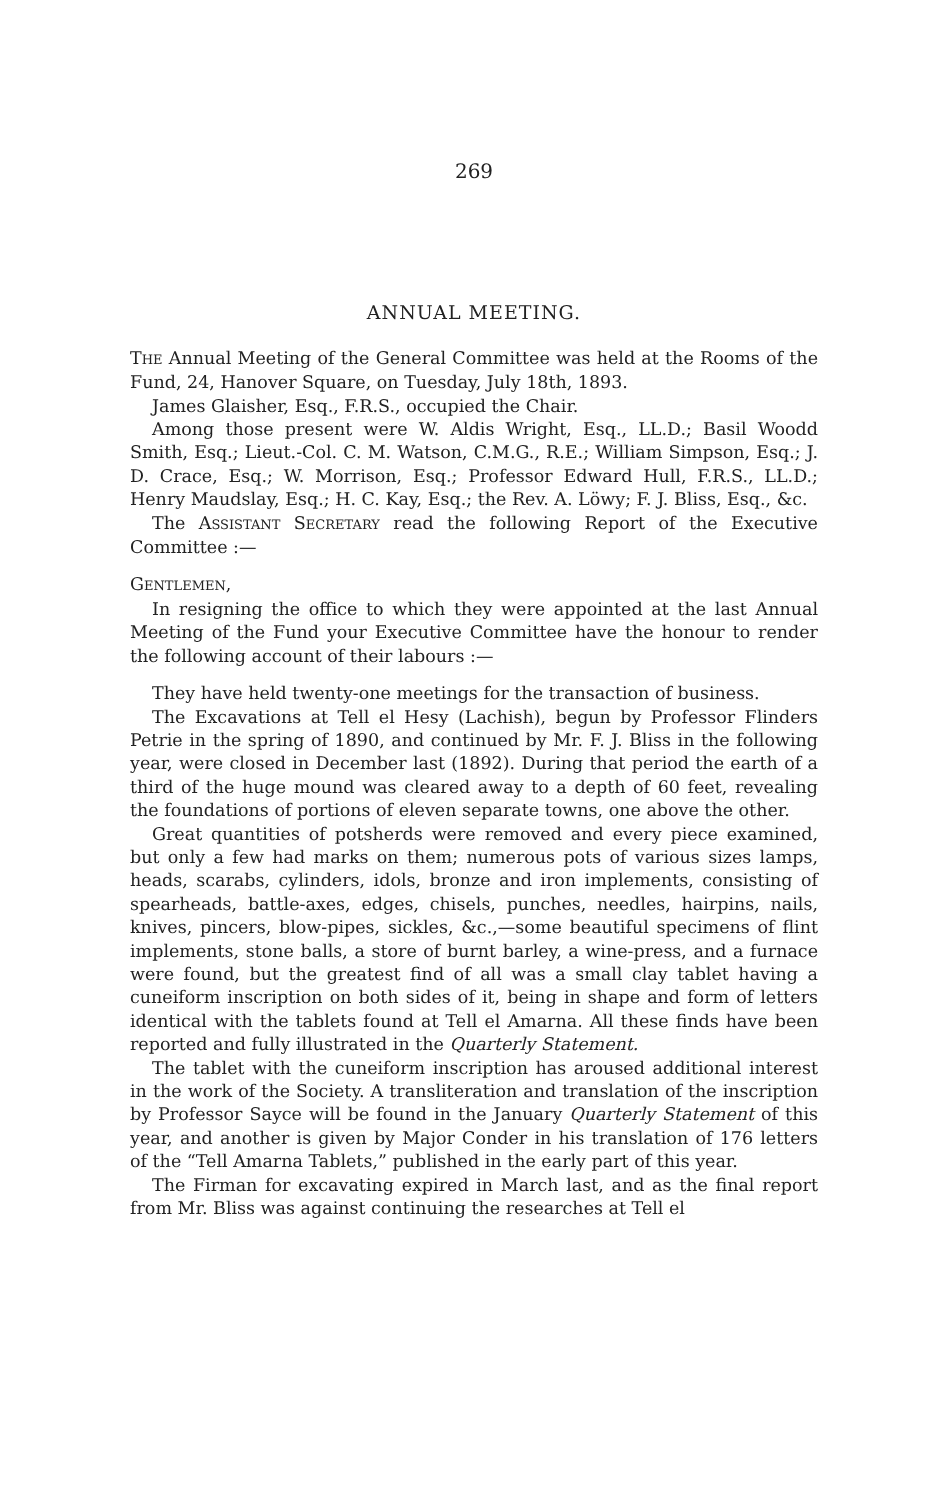269
ANNUAL MEETING.
THE Annual Meeting of the General Committee was held at the Rooms of the Fund, 24, Hanover Square, on Tuesday, July 18th, 1893.
James Glaisher, Esq., F.R.S., occupied the Chair.
Among those present were W. Aldis Wright, Esq., LL.D.; Basil Woodd Smith, Esq.; Lieut.-Col. C. M. Watson, C.M.G., R.E.; William Simpson, Esq.; J. D. Crace, Esq.; W. Morrison, Esq.; Professor Edward Hull, F.R.S., LL.D.; Henry Maudslay, Esq.; H. C. Kay, Esq.; the Rev. A. Löwy; F. J. Bliss, Esq., &c.
The ASSISTANT SECRETARY read the following Report of the Executive Committee :—
GENTLEMEN,
In resigning the office to which they were appointed at the last Annual Meeting of the Fund your Executive Committee have the honour to render the following account of their labours :—
They have held twenty-one meetings for the transaction of business.
The Excavations at Tell el Hesy (Lachish), begun by Professor Flinders Petrie in the spring of 1890, and continued by Mr. F. J. Bliss in the following year, were closed in December last (1892). During that period the earth of a third of the huge mound was cleared away to a depth of 60 feet, revealing the foundations of portions of eleven separate towns, one above the other.
Great quantities of potsherds were removed and every piece examined, but only a few had marks on them; numerous pots of various sizes lamps, heads, scarabs, cylinders, idols, bronze and iron implements, consisting of spearheads, battle-axes, edges, chisels, punches, needles, hairpins, nails, knives, pincers, blow-pipes, sickles, &c.,—some beautiful specimens of flint implements, stone balls, a store of burnt barley, a wine-press, and a furnace were found, but the greatest find of all was a small clay tablet having a cuneiform inscription on both sides of it, being in shape and form of letters identical with the tablets found at Tell el Amarna. All these finds have been reported and fully illustrated in the Quarterly Statement.
The tablet with the cuneiform inscription has aroused additional interest in the work of the Society. A transliteration and translation of the inscription by Professor Sayce will be found in the January Quarterly Statement of this year, and another is given by Major Conder in his translation of 176 letters of the “Tell Amarna Tablets,” published in the early part of this year.
The Firman for excavating expired in March last, and as the final report from Mr. Bliss was against continuing the researches at Tell el